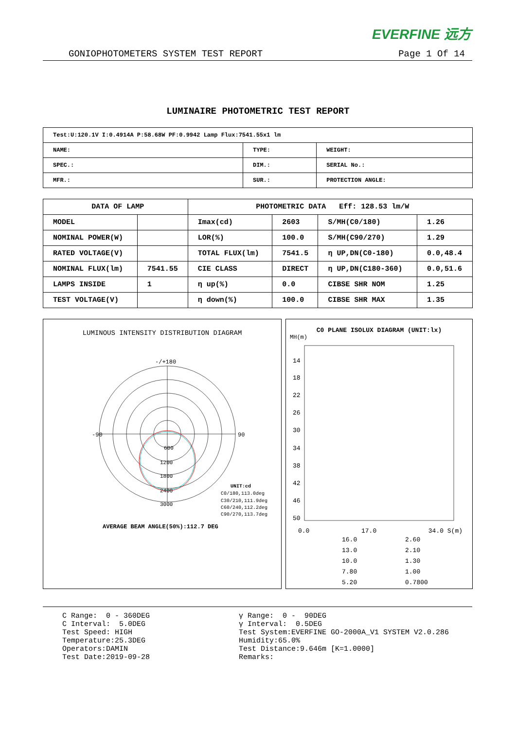EVERFINE 远方
GONIOPHOTOMETERS SYSTEM TEST REPORT Page 1 Of 14
LUMINAIRE PHOTOMETRIC TEST REPORT
| Test:U:120.1V I:0.4914A P:58.68W PF:0.9942 Lamp Flux:7541.55x1 lm | | |
| NAME: | TYPE: | WEIGHT: |
| SPEC.: | DIM.: | SERIAL No.: |
| MFR.: | SUR.: | PROTECTION ANGLE: |
| DATA OF LAMP | | PHOTOMETRIC DATA Eff: 128.53 lm/W | | | |
| --- | --- | --- | --- | --- | --- |
| MODEL | | Imax(cd) | 2603 | S/MH(C0/180) | 1.26 |
| NOMINAL POWER(W) | | LOR(%) | 100.0 | S/MH(C90/270) | 1.29 |
| RATED VOLTAGE(V) | | TOTAL FLUX(lm) | 7541.5 | η UP,DN(C0-180) | 0.0,48.4 |
| NOMINAL FLUX(lm) | 7541.55 | CIE CLASS | DIRECT | η UP,DN(C180-360) | 0.0,51.6 |
| LAMPS INSIDE | 1 | η up(%) | 0.0 | CIBSE SHR NOM | 1.25 |
| TEST VOLTAGE(V) | | η down(%) | 100.0 | CIBSE SHR MAX | 1.35 |
LUMINOUS INTENSITY DISTRIBUTION DIAGRAM
-/+180
-90
90
600
1200
1800
2400
3000
UNIT:cd
C0/180,113.0deg
C30/210,111.9deg
C60/240,112.2deg
C90/270,113.7deg
AVERAGE BEAM ANGLE(50%):112.7 DEG
C0 PLANE ISOLUX DIAGRAM (UNIT:lx)
MH(m)
14
18
22
26
30
34
38
42
46
50
0.0 17.0 34.0 S(m)
16.0 2.60 13.0 2.10 10.0 1.30 7.80 1.00 5.20 0.7800
C Range: 0 - 360DEG C Interval: 5.0DEG Test Speed: HIGH Temperature:25.3DEG Operators:DAMIN Test Date:2019-09-28
γ Range: 0 - 90DEG γ Interval: 0.5DEG Test System:EVERFINE GO-2000A_V1 SYSTEM V2.0.286 Humidity:65.0% Test Distance:9.646m [K=1.0000] Remarks: